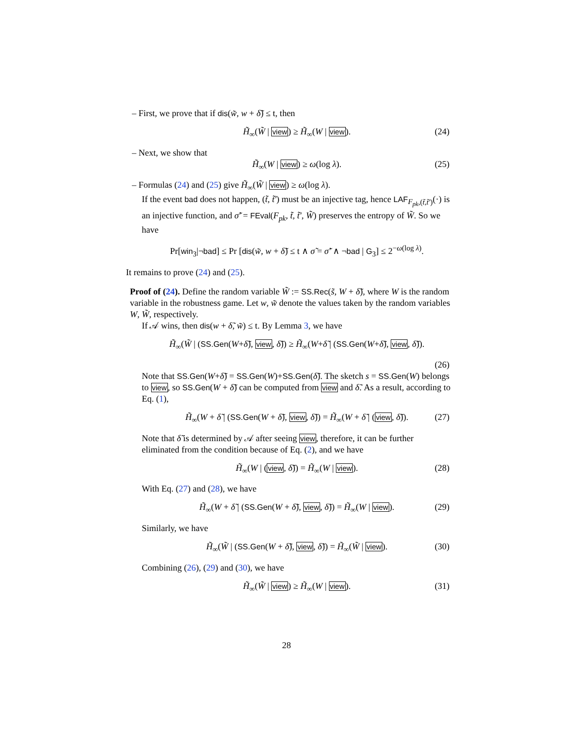– First, we prove that if dis(w̃, w + δ̃) ≤ t, then
H̃<sub>∞</sub>(W̃ | view) ≥ H̃<sub>∞</sub>(W | view). (24)
– Next, we show that
H̃<sub>∞</sub>(W | view) ≥ ω(log λ). (25)
– Formulas (24) and (25) give H̃<sub>∞</sub>(W̃ | view) ≥ ω(log λ).
If the event bad does not happen, (t̃, t̃′) must be an injective tag, hence LAF<sub>F<sub>pk</sub>,(t̃,t̃′)</sub>(·) is an injective function, and σ̃′ = FEval(F<sub>pk</sub>, t̃, t̃′, W̃) preserves the entropy of W̃. So we have
Pr[win<sub>3</sub>|¬bad] ≤ Pr [dis(w̃, w + δ̃) ≤ t ∧ σ̃ = σ̃′ ∧ ¬bad | G<sub>3</sub>] ≤ 2<sup>−ω(log λ)</sup>.
It remains to prove (24) and (25).
Proof of (24). Define the random variable W̃ := SS.Rec(s̃, W + δ̃), where W is the random variable in the robustness game. Let w, w̃ denote the values taken by the random variables W, W̃, respectively.
If 𝒜 wins, then dis(w + δ̃, w̃) ≤ t. By Lemma 3, we have
H̃<sub>∞</sub>(W̃ | (SS.Gen(W+δ̃), view, δ̃)) ≥ H̃<sub>∞</sub>(W+δ̃ | (SS.Gen(W+δ̃), view, δ̃)).
(26)
Note that SS.Gen(W+δ̃) = SS.Gen(W)+SS.Gen(δ̃). The sketch s = SS.Gen(W) belongs to view, so SS.Gen(W + δ̃) can be computed from view and δ̃. As a result, according to Eq. (1),
H̃<sub>∞</sub>(W + δ̃ | (SS.Gen(W + δ̃), view, δ̃)) = H̃<sub>∞</sub>(W + δ̃ | (view, δ̃)). (27)
Note that δ̃ is determined by 𝒜 after seeing view, therefore, it can be further eliminated from the condition because of Eq. (2), and we have
H̃<sub>∞</sub>(W | (view, δ̃)) = H̃<sub>∞</sub>(W | view). (28)
With Eq. (27) and (28), we have
H̃<sub>∞</sub>(W + δ̃ | (SS.Gen(W + δ̃), view, δ̃)) = H̃<sub>∞</sub>(W | view). (29)
Similarly, we have
H̃<sub>∞</sub>(W̃ | (SS.Gen(W + δ̃), view, δ̃)) = H̃<sub>∞</sub>(W̃ | view). (30)
Combining (26), (29) and (30), we have
H̃<sub>∞</sub>(W̃ | view) ≥ H̃<sub>∞</sub>(W | view). (31)
28